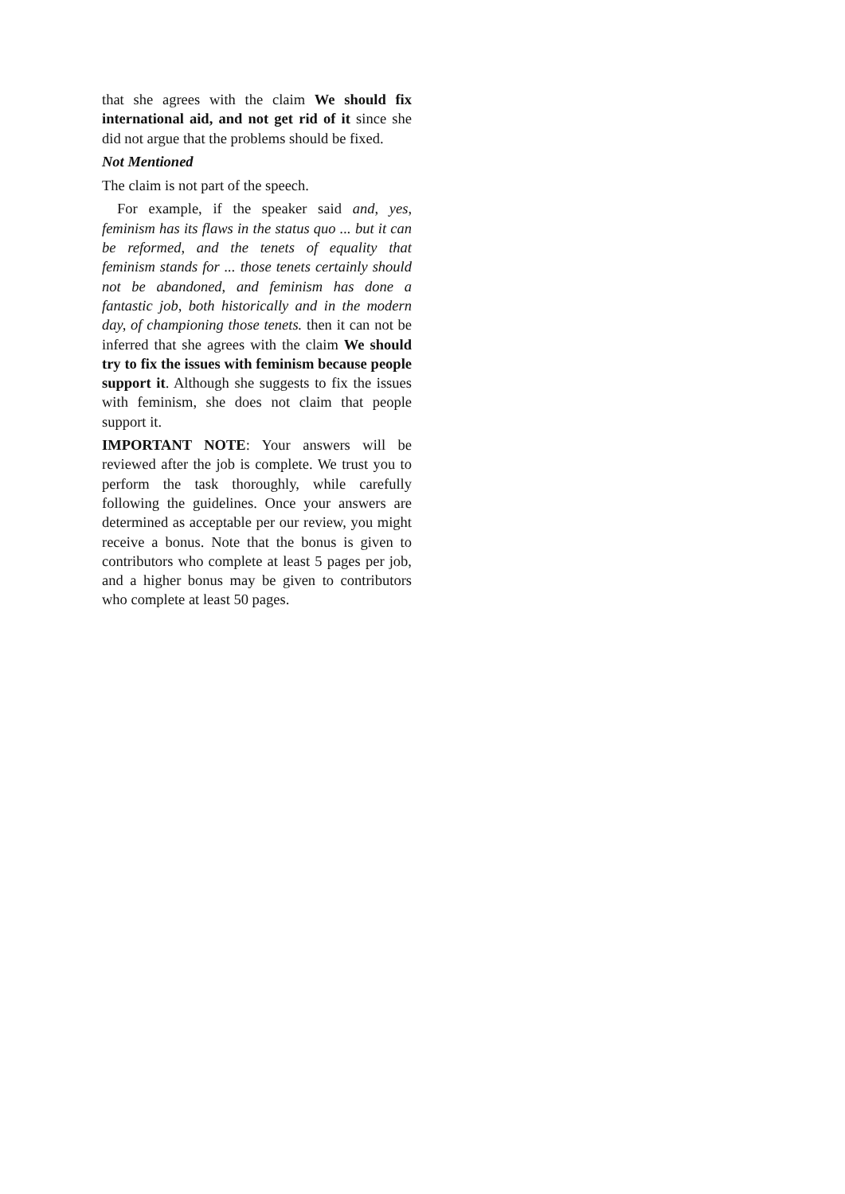that she agrees with the claim We should fix international aid, and not get rid of it since she did not argue that the problems should be fixed.
Not Mentioned
The claim is not part of the speech.
For example, if the speaker said and, yes, feminism has its flaws in the status quo ... but it can be reformed, and the tenets of equality that feminism stands for ... those tenets certainly should not be abandoned, and feminism has done a fantastic job, both historically and in the modern day, of championing those tenets. then it can not be inferred that she agrees with the claim We should try to fix the issues with feminism because people support it. Although she suggests to fix the issues with feminism, she does not claim that people support it.
IMPORTANT NOTE: Your answers will be reviewed after the job is complete. We trust you to perform the task thoroughly, while carefully following the guidelines. Once your answers are determined as acceptable per our review, you might receive a bonus. Note that the bonus is given to contributors who complete at least 5 pages per job, and a higher bonus may be given to contributors who complete at least 50 pages.